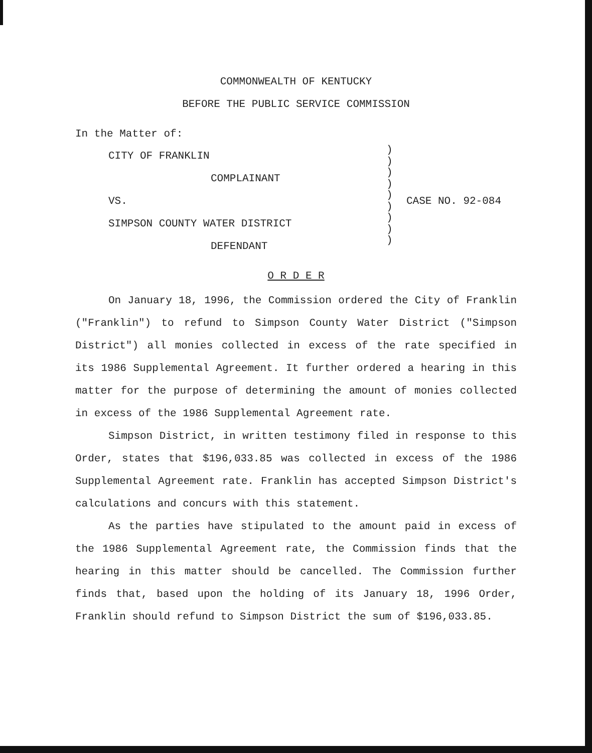COMMONWEALTH OF KENTUCKY
BEFORE THE PUBLIC SERVICE COMMISSION
In the Matter of:
CITY OF FRANKLIN
COMPLAINANT
VS.
SIMPSON COUNTY WATER DISTRICT
DEFENDANT
)
)
)
)
)
)
)
)
)
CASE NO. 92-084
O R D E R
On January 18, 1996, the Commission ordered the City of Franklin ("Franklin") to refund to Simpson County Water District ("Simpson District") all monies collected in excess of the rate specified in its 1986 Supplemental Agreement. It further ordered a hearing in this matter for the purpose of determining the amount of monies collected in excess of the 1986 Supplemental Agreement rate.
Simpson District, in written testimony filed in response to this Order, states that $196,033.85 was collected in excess of the 1986 Supplemental Agreement rate. Franklin has accepted Simpson District's calculations and concurs with this statement.
As the parties have stipulated to the amount paid in excess of the 1986 Supplemental Agreement rate, the Commission finds that the hearing in this matter should be cancelled. The Commission further finds that, based upon the holding of its January 18, 1996 Order, Franklin should refund to Simpson District the sum of $196,033.85.